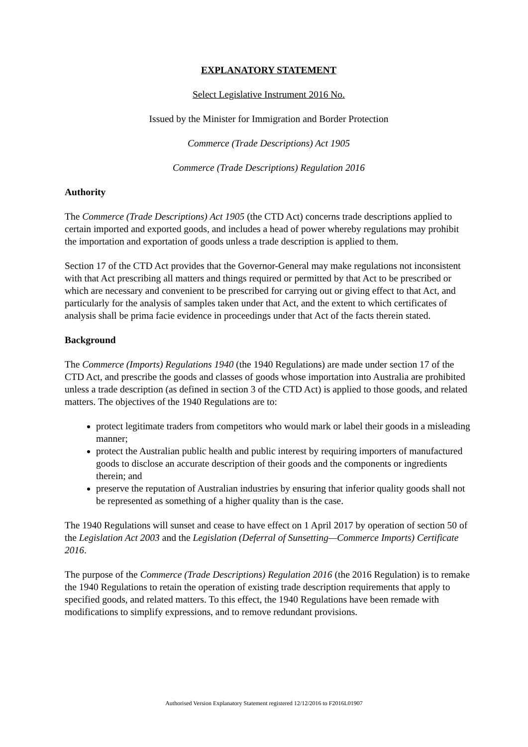EXPLANATORY STATEMENT
Select Legislative Instrument 2016 No.
Issued by the Minister for Immigration and Border Protection
Commerce (Trade Descriptions) Act 1905
Commerce (Trade Descriptions) Regulation 2016
Authority
The Commerce (Trade Descriptions) Act 1905 (the CTD Act) concerns trade descriptions applied to certain imported and exported goods, and includes a head of power whereby regulations may prohibit the importation and exportation of goods unless a trade description is applied to them.
Section 17 of the CTD Act provides that the Governor-General may make regulations not inconsistent with that Act prescribing all matters and things required or permitted by that Act to be prescribed or which are necessary and convenient to be prescribed for carrying out or giving effect to that Act, and particularly for the analysis of samples taken under that Act, and the extent to which certificates of analysis shall be prima facie evidence in proceedings under that Act of the facts therein stated.
Background
The Commerce (Imports) Regulations 1940 (the 1940 Regulations) are made under section 17 of the CTD Act, and prescribe the goods and classes of goods whose importation into Australia are prohibited unless a trade description (as defined in section 3 of the CTD Act) is applied to those goods, and related matters. The objectives of the 1940 Regulations are to:
protect legitimate traders from competitors who would mark or label their goods in a misleading manner;
protect the Australian public health and public interest by requiring importers of manufactured goods to disclose an accurate description of their goods and the components or ingredients therein; and
preserve the reputation of Australian industries by ensuring that inferior quality goods shall not be represented as something of a higher quality than is the case.
The 1940 Regulations will sunset and cease to have effect on 1 April 2017 by operation of section 50 of the Legislation Act 2003 and the Legislation (Deferral of Sunsetting—Commerce Imports) Certificate 2016.
The purpose of the Commerce (Trade Descriptions) Regulation 2016 (the 2016 Regulation) is to remake the 1940 Regulations to retain the operation of existing trade description requirements that apply to specified goods, and related matters. To this effect, the 1940 Regulations have been remade with modifications to simplify expressions, and to remove redundant provisions.
Authorised Version Explanatory Statement registered 12/12/2016 to F2016L01907